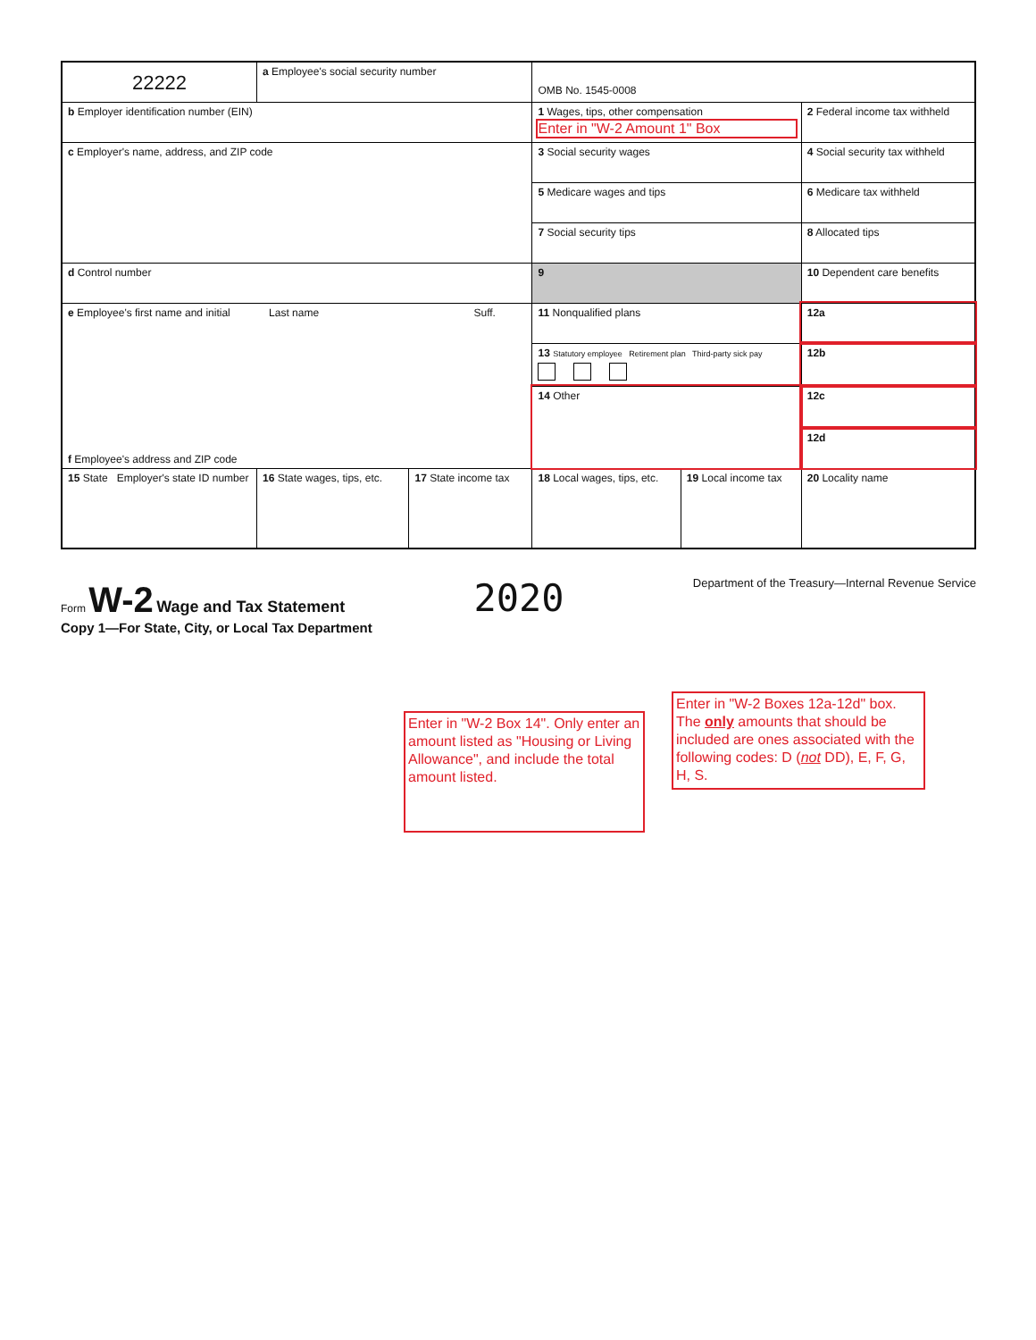| 22222 | a Employee's social security number | | OMB No. 1545-0008 | | |
| b Employer identification number (EIN) | | | 1 Wages, tips, other compensation Enter in "W-2 Amount 1" Box | | 2 Federal income tax withheld |
| c Employer's name, address, and ZIP code | | | 3 Social security wages | | 4 Social security tax withheld |
| | | | 5 Medicare wages and tips | | 6 Medicare tax withheld |
| | | | 7 Social security tips | | 8 Allocated tips |
| d Control number | | | 9 | | 10 Dependent care benefits |
| e Employee's first name and initial Last name Suff. f Employee's address and ZIP code | | | 11 Nonqualified plans | | 12a |
| | | | 13 Statutory employee Retirement plan Third-party sick pay | | 12b |
| | | | 14 Other | | 12c |
| | | | | | 12d |
| 15 State Employer's state ID number | 16 State wages, tips, etc. | 17 State income tax | 18 Local wages, tips, etc. | 19 Local income tax | 20 Locality name |
Form W-2 Wage and Tax Statement
2020
Department of the Treasury—Internal Revenue Service
Copy 1—For State, City, or Local Tax Department
Enter in "W-2 Box 14". Only enter an amount listed as "Housing or Living Allowance", and include the total amount listed.
Enter in "W-2 Boxes 12a-12d" box. The only amounts that should be included are ones associated with the following codes: D (not DD), E, F, G, H, S.